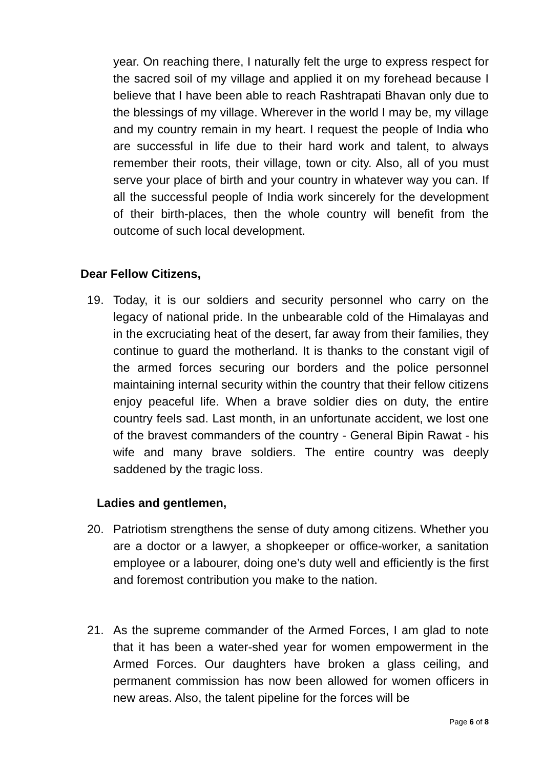year. On reaching there, I naturally felt the urge to express respect for the sacred soil of my village and applied it on my forehead because I believe that I have been able to reach Rashtrapati Bhavan only due to the blessings of my village. Wherever in the world I may be, my village and my country remain in my heart. I request the people of India who are successful in life due to their hard work and talent, to always remember their roots, their village, town or city. Also, all of you must serve your place of birth and your country in whatever way you can. If all the successful people of India work sincerely for the development of their birth-places, then the whole country will benefit from the outcome of such local development.
Dear Fellow Citizens,
19. Today, it is our soldiers and security personnel who carry on the legacy of national pride. In the unbearable cold of the Himalayas and in the excruciating heat of the desert, far away from their families, they continue to guard the motherland. It is thanks to the constant vigil of the armed forces securing our borders and the police personnel maintaining internal security within the country that their fellow citizens enjoy peaceful life. When a brave soldier dies on duty, the entire country feels sad. Last month, in an unfortunate accident, we lost one of the bravest commanders of the country - General Bipin Rawat - his wife and many brave soldiers. The entire country was deeply saddened by the tragic loss.
Ladies and gentlemen,
20. Patriotism strengthens the sense of duty among citizens. Whether you are a doctor or a lawyer, a shopkeeper or office-worker, a sanitation employee or a labourer, doing one’s duty well and efficiently is the first and foremost contribution you make to the nation.
21. As the supreme commander of the Armed Forces, I am glad to note that it has been a water-shed year for women empowerment in the Armed Forces. Our daughters have broken a glass ceiling, and permanent commission has now been allowed for women officers in new areas. Also, the talent pipeline for the forces will be
Page 6 of 8